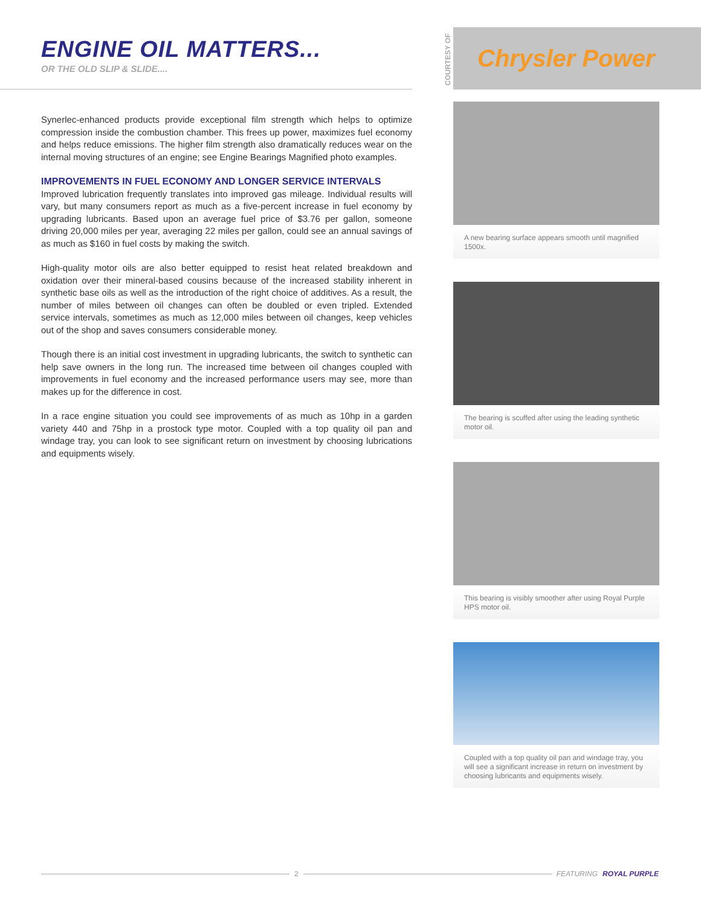ENGINE OIL MATTERS...
OR THE OLD SLIP & SLIDE....
Synerlec-enhanced products provide exceptional film strength which helps to optimize compression inside the combustion chamber. This frees up power, maximizes fuel economy and helps reduce emissions. The higher film strength also dramatically reduces wear on the internal moving structures of an engine; see Engine Bearings Magnified photo examples.
IMPROVEMENTS IN FUEL ECONOMY AND LONGER SERVICE INTERVALS
Improved lubrication frequently translates into improved gas mileage. Individual results will vary, but many consumers report as much as a five-percent increase in fuel economy by upgrading lubricants. Based upon an average fuel price of $3.76 per gallon, someone driving 20,000 miles per year, averaging 22 miles per gallon, could see an annual savings of as much as $160 in fuel costs by making the switch.
High-quality motor oils are also better equipped to resist heat related breakdown and oxidation over their mineral-based cousins because of the increased stability inherent in synthetic base oils as well as the introduction of the right choice of additives. As a result, the number of miles between oil changes can often be doubled or even tripled. Extended service intervals, sometimes as much as 12,000 miles between oil changes, keep vehicles out of the shop and saves consumers considerable money.
Though there is an initial cost investment in upgrading lubricants, the switch to synthetic can help save owners in the long run. The increased time between oil changes coupled with improvements in fuel economy and the increased performance users may see, more than makes up for the difference in cost.
In a race engine situation you could see improvements of as much as 10hp in a garden variety 440 and 75hp in a prostock type motor. Coupled with a top quality oil pan and windage tray, you can look to see significant return on investment by choosing lubrications and equipments wisely.
COURTESY OF
Chrysler Power
A new bearing surface appears smooth until magnified 1500x.
The bearing is scuffed after using the leading synthetic motor oil.
This bearing is visibly smoother after using Royal Purple HPS motor oil.
Coupled with a top quality oil pan and windage tray, you will see a significant increase in return on investment by choosing lubricants and equipments wisely.
2 FEATURING ROYAL PURPLE